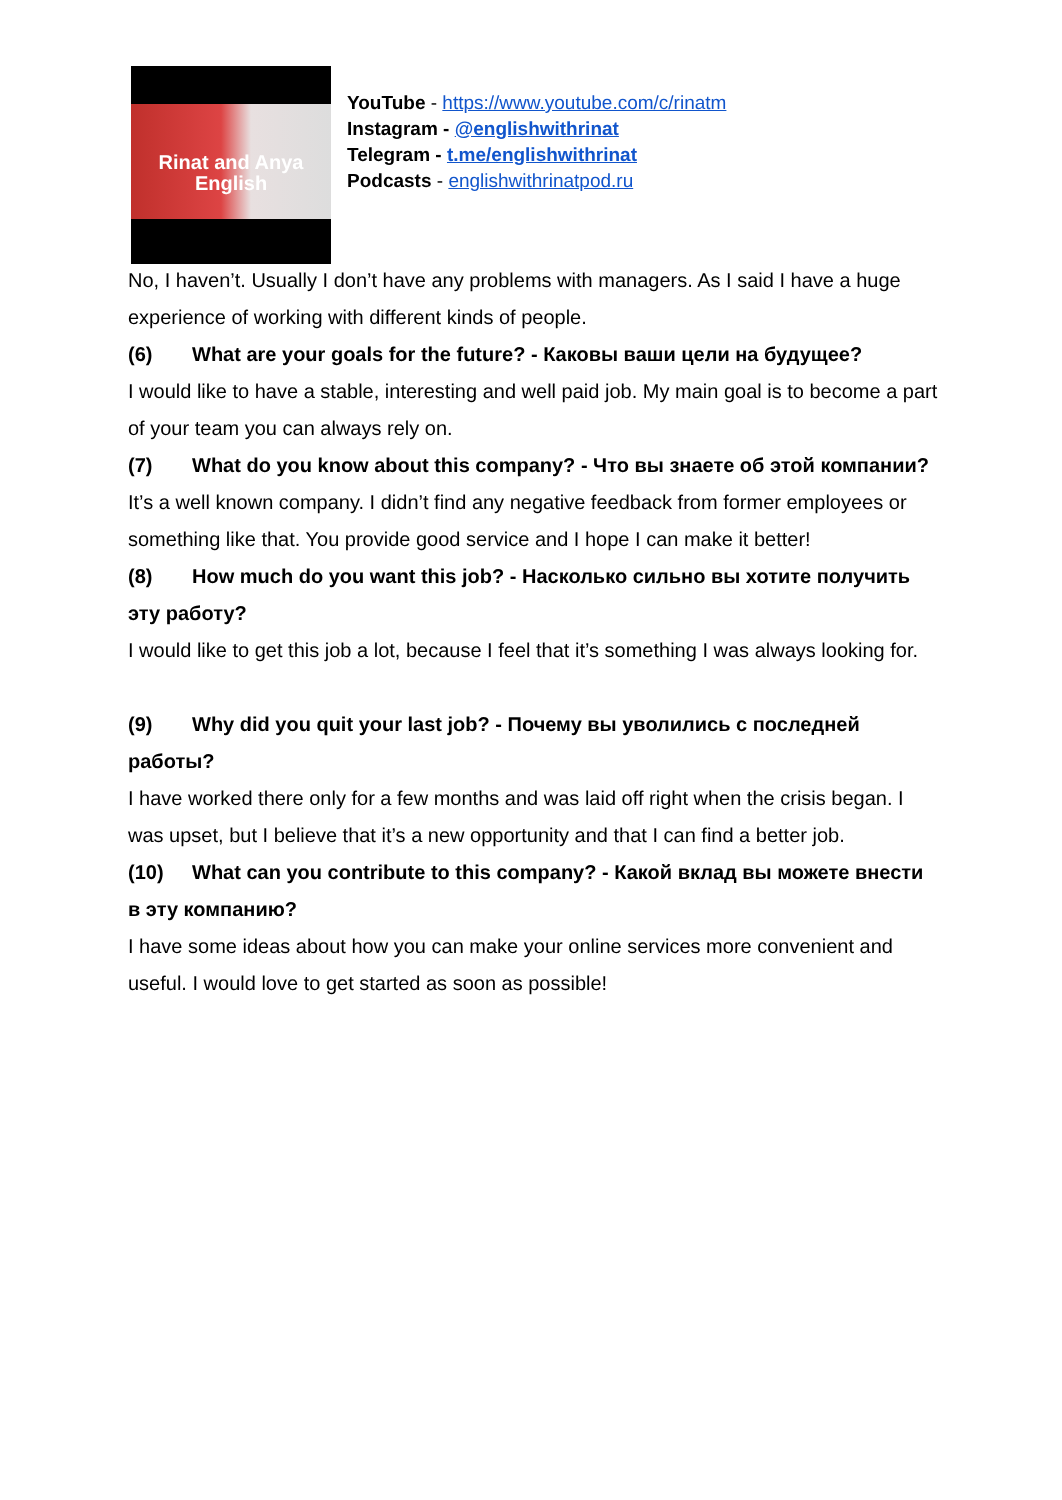Rinat and Anya
English
YouTube - https://www.youtube.com/c/rinatm
Instagram - @englishwithrinat
Telegram - t.me/englishwithrinat
Podcasts - englishwithrinatpod.ru
No, I haven’t. Usually I don’t have any problems with managers. As I said I have a huge experience of working with different kinds of people.
(6) What are your goals for the future? - Каковы ваши цели на будущее?
I would like to have a stable, interesting and well paid job. My main goal is to become a part of your team you can always rely on.
(7) What do you know about this company? - Что вы знаете об этой компании?
It’s a well known company. I didn’t find any negative feedback from former employees or something like that. You provide good service and I hope I can make it better!
(8) How much do you want this job? - Насколько сильно вы хотите получить эту работу?
I would like to get this job a lot, because I feel that it’s something I was always looking for.
(9) Why did you quit your last job? - Почему вы уволились с последней работы?
I have worked there only for a few months and was laid off right when the crisis began. I was upset, but I believe that it’s a new opportunity and that I can find a better job.
(10) What can you contribute to this company? - Какой вклад вы можете внести в эту компанию?
I have some ideas about how you can make your online services more convenient and useful. I would love to get started as soon as possible!